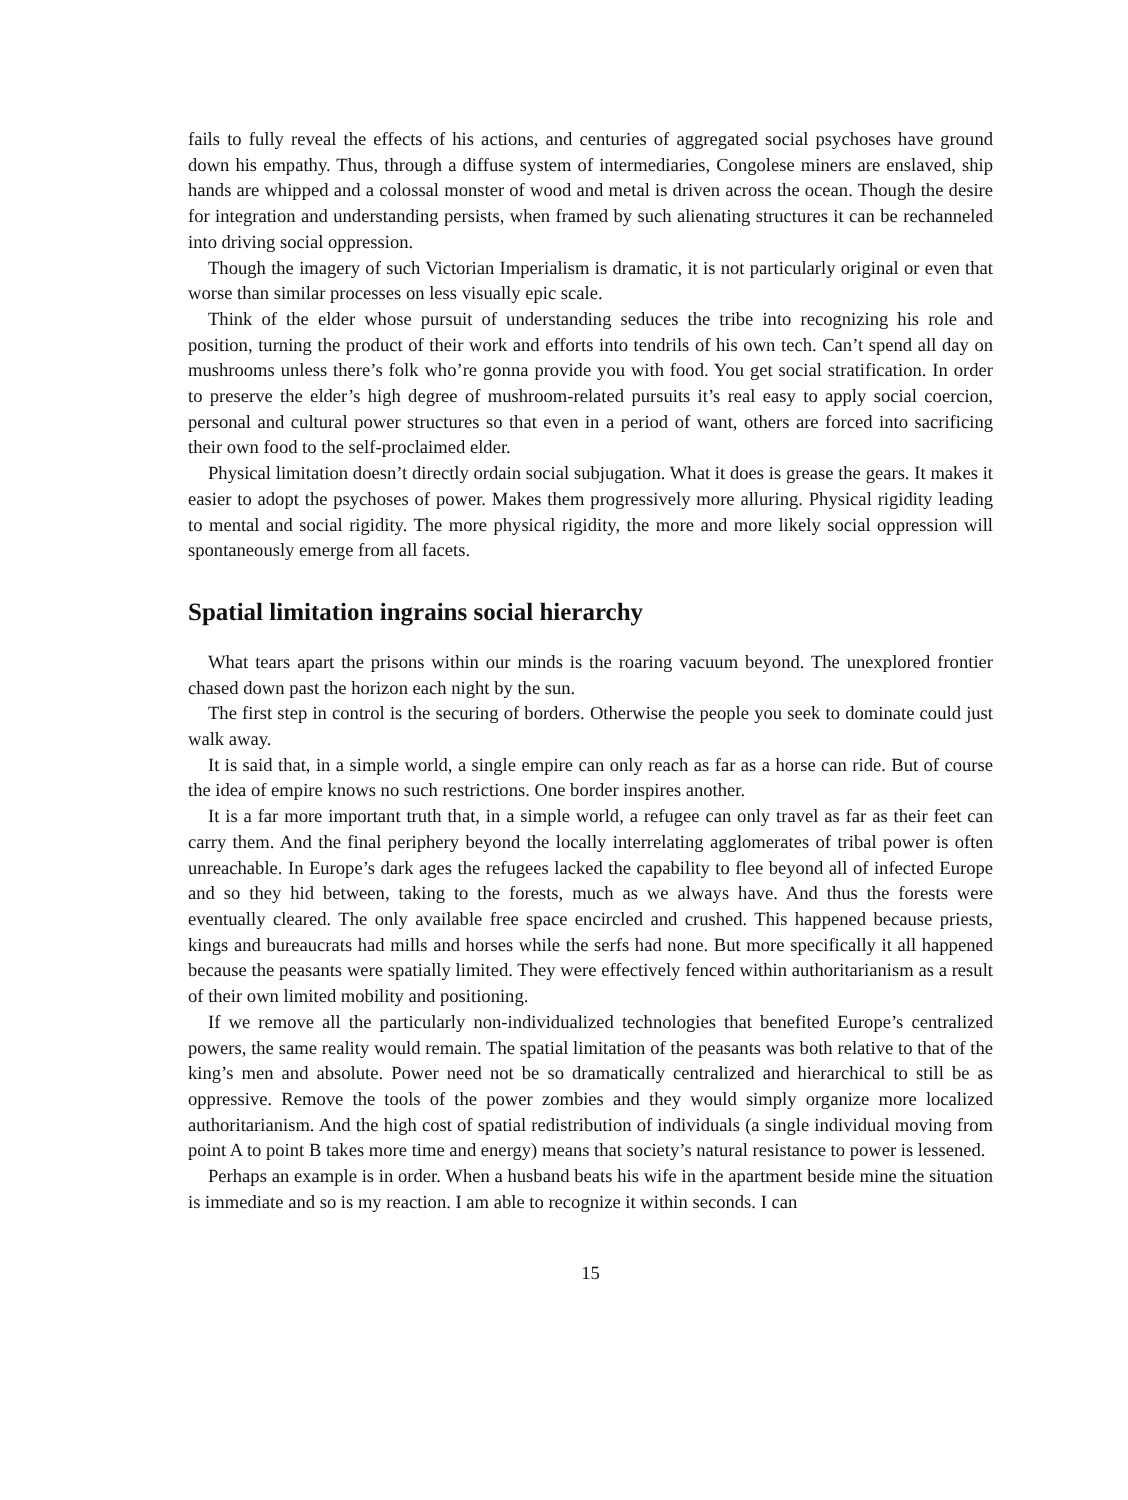fails to fully reveal the effects of his actions, and centuries of aggregated social psychoses have ground down his empathy. Thus, through a diffuse system of intermediaries, Congolese miners are enslaved, ship hands are whipped and a colossal monster of wood and metal is driven across the ocean. Though the desire for integration and understanding persists, when framed by such alienating structures it can be rechanneled into driving social oppression.
Though the imagery of such Victorian Imperialism is dramatic, it is not particularly original or even that worse than similar processes on less visually epic scale.
Think of the elder whose pursuit of understanding seduces the tribe into recognizing his role and position, turning the product of their work and efforts into tendrils of his own tech. Can’t spend all day on mushrooms unless there’s folk who’re gonna provide you with food. You get social stratification. In order to preserve the elder’s high degree of mushroom-related pursuits it’s real easy to apply social coercion, personal and cultural power structures so that even in a period of want, others are forced into sacrificing their own food to the self-proclaimed elder.
Physical limitation doesn’t directly ordain social subjugation. What it does is grease the gears. It makes it easier to adopt the psychoses of power. Makes them progressively more alluring. Physical rigidity leading to mental and social rigidity. The more physical rigidity, the more and more likely social oppression will spontaneously emerge from all facets.
Spatial limitation ingrains social hierarchy
What tears apart the prisons within our minds is the roaring vacuum beyond. The unexplored frontier chased down past the horizon each night by the sun.
The first step in control is the securing of borders. Otherwise the people you seek to dominate could just walk away.
It is said that, in a simple world, a single empire can only reach as far as a horse can ride. But of course the idea of empire knows no such restrictions. One border inspires another.
It is a far more important truth that, in a simple world, a refugee can only travel as far as their feet can carry them. And the final periphery beyond the locally interrelating agglomerates of tribal power is often unreachable. In Europe’s dark ages the refugees lacked the capability to flee beyond all of infected Europe and so they hid between, taking to the forests, much as we always have. And thus the forests were eventually cleared. The only available free space encircled and crushed. This happened because priests, kings and bureaucrats had mills and horses while the serfs had none. But more specifically it all happened because the peasants were spatially limited. They were effectively fenced within authoritarianism as a result of their own limited mobility and positioning.
If we remove all the particularly non-individualized technologies that benefited Europe’s centralized powers, the same reality would remain. The spatial limitation of the peasants was both relative to that of the king’s men and absolute. Power need not be so dramatically centralized and hierarchical to still be as oppressive. Remove the tools of the power zombies and they would simply organize more localized authoritarianism. And the high cost of spatial redistribution of individuals (a single individual moving from point A to point B takes more time and energy) means that society’s natural resistance to power is lessened.
Perhaps an example is in order. When a husband beats his wife in the apartment beside mine the situation is immediate and so is my reaction. I am able to recognize it within seconds. I can
15